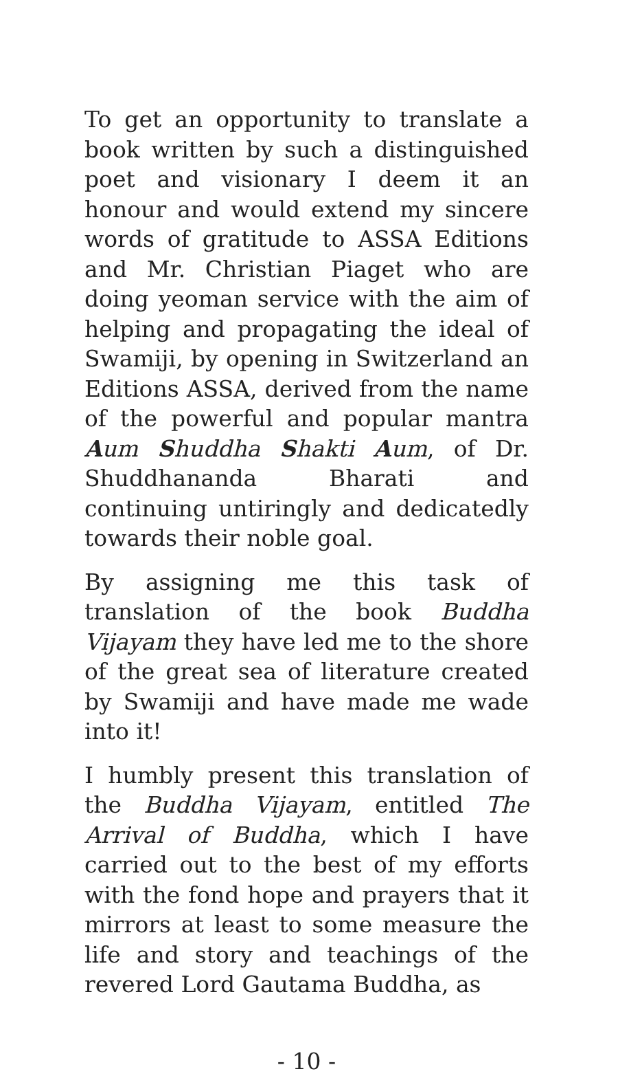To get an opportunity to translate a book written by such a distinguished poet and visionary I deem it an honour and would extend my sincere words of gratitude to ASSA Editions and Mr. Christian Piaget who are doing yeoman service with the aim of helping and propagating the ideal of Swamiji, by opening in Switzerland an Editions ASSA, derived from the name of the powerful and popular mantra Aum Shuddha Shakti Aum, of Dr. Shuddhananda Bharati and continuing untiringly and dedicatedly towards their noble goal.
By assigning me this task of translation of the book Buddha Vijayam they have led me to the shore of the great sea of literature created by Swamiji and have made me wade into it!
I humbly present this translation of the Buddha Vijayam, entitled The Arrival of Buddha, which I have carried out to the best of my efforts with the fond hope and prayers that it mirrors at least to some measure the life and story and teachings of the revered Lord Gautama Buddha, as
- 10 -